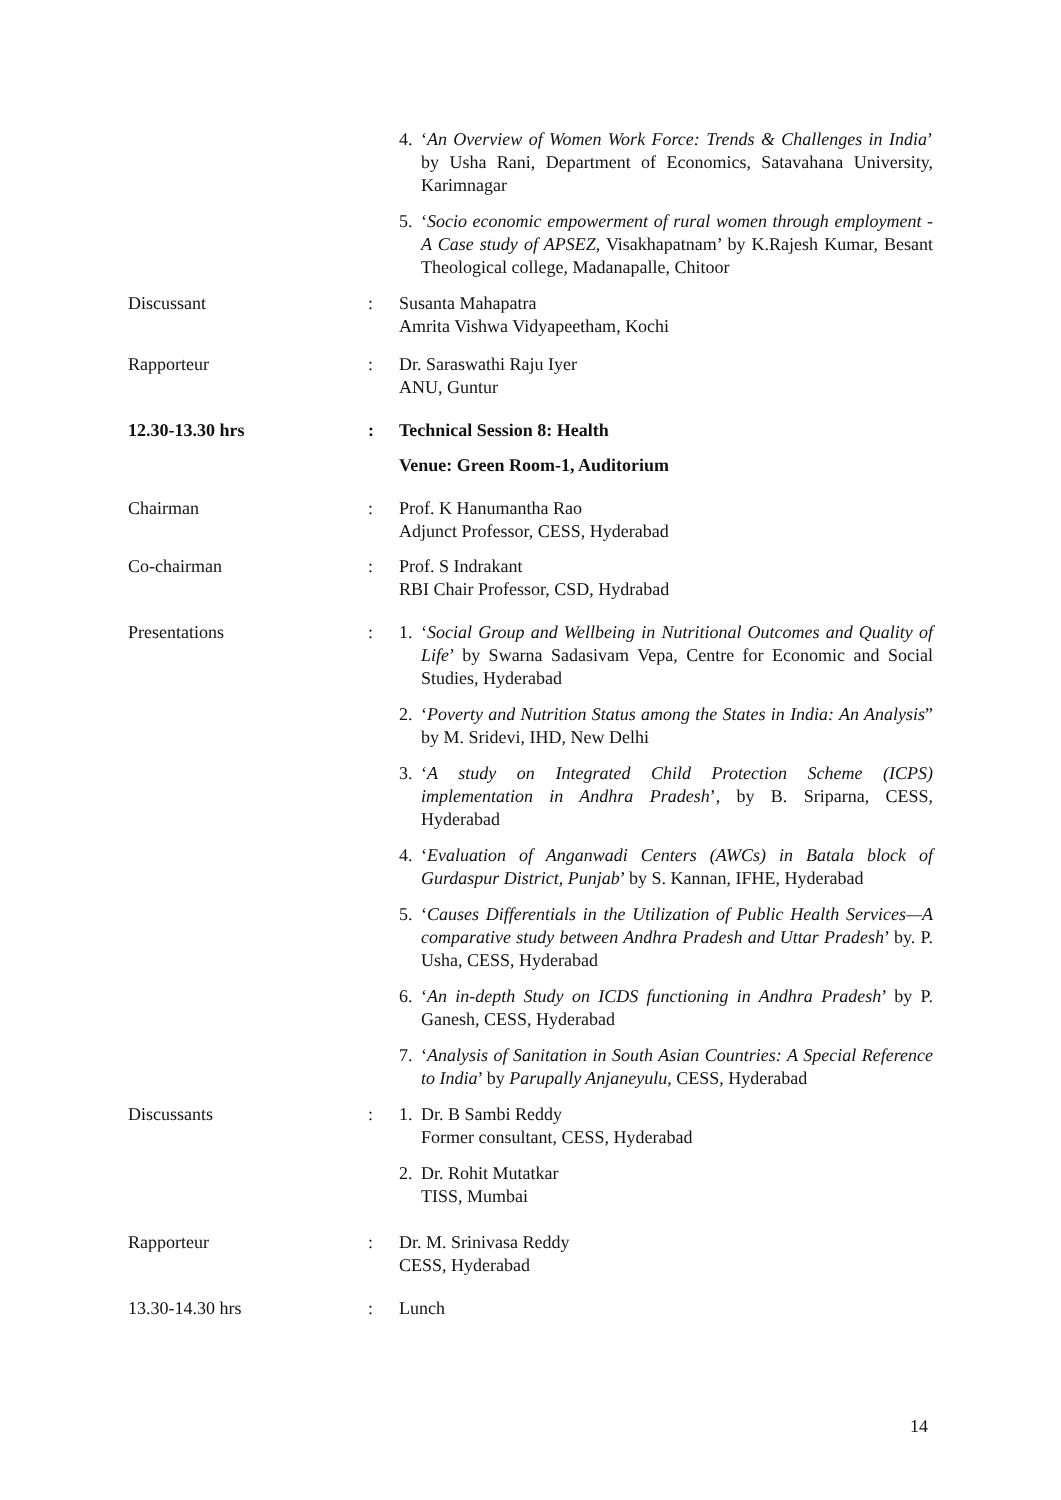4. ‘An Overview of Women Work Force: Trends & Challenges in India’ by Usha Rani, Department of Economics, Satavahana University, Karimnagar
5. ‘Socio economic empowerment of rural women through employment -A Case study of APSEZ, Visakhapatnam’ by K.Rajesh Kumar, Besant Theological college, Madanapalle, Chitoor
Discussant : Susanta Mahapatra
Amrita Vishwa Vidyapeetham, Kochi
Rapporteur : Dr. Saraswathi Raju Iyer
ANU, Guntur
12.30-13.30 hrs : Technical Session 8: Health
Venue: Green Room-1, Auditorium
Chairman : Prof. K Hanumantha Rao
Adjunct Professor, CESS, Hyderabad
Co-chairman : Prof. S Indrakant
RBI Chair Professor, CSD, Hydrabad
Presentations : 1. ‘Social Group and Wellbeing in Nutritional Outcomes and Quality of Life’ by Swarna Sadasivam Vepa, Centre for Economic and Social Studies, Hyderabad
2. ‘Poverty and Nutrition Status among the States in India: An Analysis” by M. Sridevi, IHD, New Delhi
3. ‘A study on Integrated Child Protection Scheme (ICPS) implementation in Andhra Pradesh’, by B. Sriparna, CESS, Hyderabad
4. ‘Evaluation of Anganwadi Centers (AWCs) in Batala block of Gurdaspur District, Punjab’ by S. Kannan, IFHE, Hyderabad
5. ‘Causes Differentials in the Utilization of Public Health Services—A comparative study between Andhra Pradesh and Uttar Pradesh’ by. P. Usha, CESS, Hyderabad
6. ‘An in-depth Study on ICDS functioning in Andhra Pradesh’ by P. Ganesh, CESS, Hyderabad
7. ‘Analysis of Sanitation in South Asian Countries: A Special Reference to India’ by Parupally Anjaneyulu, CESS, Hyderabad
Discussants : 1. Dr. B Sambi Reddy
Former consultant, CESS, Hyderabad
2. Dr. Rohit Mutatkar
TISS, Mumbai
Rapporteur : Dr. M. Srinivasa Reddy
CESS, Hyderabad
13.30-14.30 hrs : Lunch
14